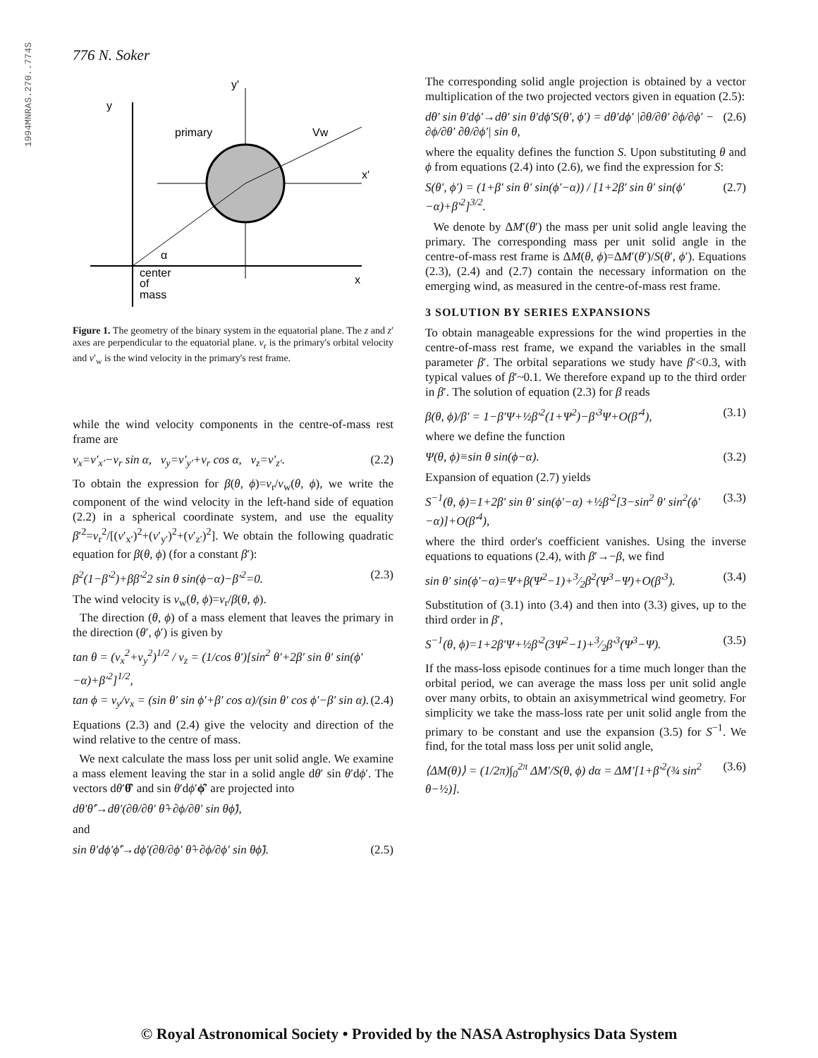1994MNRAS.270..774S
776 N. Soker
y
y'
primary
Vw
x'
α
center
of
mass
x
Figure 1. The geometry of the binary system in the equatorial plane. The z and z′ axes are perpendicular to the equatorial plane. v<sub>r</sub> is the primary's orbital velocity and v′<sub>w</sub> is the wind velocity in the primary's rest frame.
while the wind velocity components in the centre-of-mass rest frame are
v<sub>x</sub>=v′<sub>x′</sub>−v<sub>r</sub> sin α, v<sub>y</sub>=v′<sub>y′</sub>+v<sub>r</sub> cos α, v<sub>z</sub>=v′<sub>z′</sub>. (2.2)
To obtain the expression for β(θ, ϕ)=v<sub>r</sub>/v<sub>w</sub>(θ, ϕ), we write the component of the wind velocity in the left-hand side of equation (2.2) in a spherical coordinate system, and use the equality β′<sup>2</sup>=v<sub>r</sub><sup>2</sup>/[(v′<sub>x′</sub>)<sup>2</sup>+(v′<sub>y′</sub>)<sup>2</sup>+(v′<sub>z′</sub>)<sup>2</sup>]. We obtain the following quadratic equation for β(θ, ϕ) (for a constant β′):
β<sup>2</sup>(1−β′<sup>2</sup>)+ββ′<sup>2</sup>2 sin θ sin(ϕ−α)−β′<sup>2</sup>=0. (2.3)
The wind velocity is v<sub>w</sub>(θ, ϕ)=v<sub>r</sub>/β(θ, ϕ).
The direction (θ, ϕ) of a mass element that leaves the primary in the direction (θ′, ϕ′) is given by
tan θ = (v<sub>x</sub><sup>2</sup>+v<sub>y</sub><sup>2</sup>)<sup>1/2</sup> / v<sub>z</sub> = (1/cos θ′)[sin<sup>2</sup> θ′+2β′ sin θ′ sin(ϕ′−α)+β′<sup>2</sup>]<sup>1/2</sup>,
tan ϕ = v<sub>y</sub>/v<sub>x</sub> = (sin θ′ sin ϕ′+β′ cos α)/(sin θ′ cos ϕ′−β′ sin α). (2.4)
Equations (2.3) and (2.4) give the velocity and direction of the wind relative to the centre of mass.
We next calculate the mass loss per unit solid angle. We examine a mass element leaving the star in a solid angle dθ′ sin θ′dϕ′. The vectors dθ′θ̂′ and sin θ′dϕ′ϕ̂′ are projected into
dθ′θ̂′→dθ′(∂θ/∂θ′ θ̂+∂ϕ/∂θ′ sin θϕ̂),
and
sin θ′dϕ′ϕ̂′→dϕ′(∂θ/∂ϕ′ θ̂+∂ϕ/∂ϕ′ sin θϕ̂). (2.5)
The corresponding solid angle projection is obtained by a vector multiplication of the two projected vectors given in equation (2.5):
dθ′ sin θ′dϕ′→dθ′ sin θ′dϕ′S(θ′, ϕ′) = dθ′dϕ′ |∂θ/∂θ′ ∂ϕ/∂ϕ′ − ∂ϕ/∂θ′ ∂θ/∂ϕ′| sin θ, (2.6)
where the equality defines the function S. Upon substituting θ and ϕ from equations (2.4) into (2.6), we find the expression for S:
S(θ′, ϕ′) = (1+β′ sin θ′ sin(ϕ′−α)) / [1+2β′ sin θ′ sin(ϕ′−α)+β′<sup>2</sup>]<sup>3/2</sup>. (2.7)
We denote by ΔM′(θ′) the mass per unit solid angle leaving the primary. The corresponding mass per unit solid angle in the centre-of-mass rest frame is ΔM(θ, ϕ)=ΔM′(θ′)/S(θ′, ϕ′). Equations (2.3), (2.4) and (2.7) contain the necessary information on the emerging wind, as measured in the centre-of-mass rest frame.
3 SOLUTION BY SERIES EXPANSIONS
To obtain manageable expressions for the wind properties in the centre-of-mass rest frame, we expand the variables in the small parameter β′. The orbital separations we study have β′<0.3, with typical values of β′~0.1. We therefore expand up to the third order in β′. The solution of equation (2.3) for β reads
β(θ, ϕ)/β′ = 1−β′Ψ+½β′<sup>2</sup>(1+Ψ<sup>2</sup>)−β′<sup>3</sup>Ψ+O(β′<sup>4</sup>), (3.1)
where we define the function
Ψ(θ, ϕ)≡sin θ sin(ϕ−α). (3.2)
Expansion of equation (2.7) yields
S<sup>−1</sup>(θ, ϕ)=1+2β′ sin θ′ sin(ϕ′−α) +½β′<sup>2</sup>[3−sin<sup>2</sup> θ′ sin<sup>2</sup>(ϕ′−α)]+O(β′<sup>4</sup>), (3.3)
where the third order's coefficient vanishes. Using the inverse equations to equations (2.4), with β′→−β, we find
sin θ′ sin(ϕ′−α)=Ψ+β(Ψ<sup>2</sup>−1)+3⁄2β<sup>2</sup>(Ψ<sup>3</sup>−Ψ)+O(β′<sup>3</sup>). (3.4)
Substitution of (3.1) into (3.4) and then into (3.3) gives, up to the third order in β′,
S<sup>−1</sup>(θ, ϕ)=1+2β′Ψ+½β′<sup>2</sup>(3Ψ<sup>2</sup>−1)+3⁄2β′<sup>3</sup>(Ψ<sup>3</sup>−Ψ). (3.5)
If the mass-loss episode continues for a time much longer than the orbital period, we can average the mass loss per unit solid angle over many orbits, to obtain an axisymmetrical wind geometry. For simplicity we take the mass-loss rate per unit solid angle from the primary to be constant and use the expansion (3.5) for S<sup>−1</sup>. We find, for the total mass loss per unit solid angle,
⟨ΔM(θ)⟩ = (1/2π)∫<sub>0</sub><sup>2π</sup> ΔM′/S(θ, ϕ) dα = ΔM′[1+β′<sup>2</sup>(¾ sin<sup>2</sup> θ−½)]. (3.6)
© Royal Astronomical Society • Provided by the NASA Astrophysics Data System